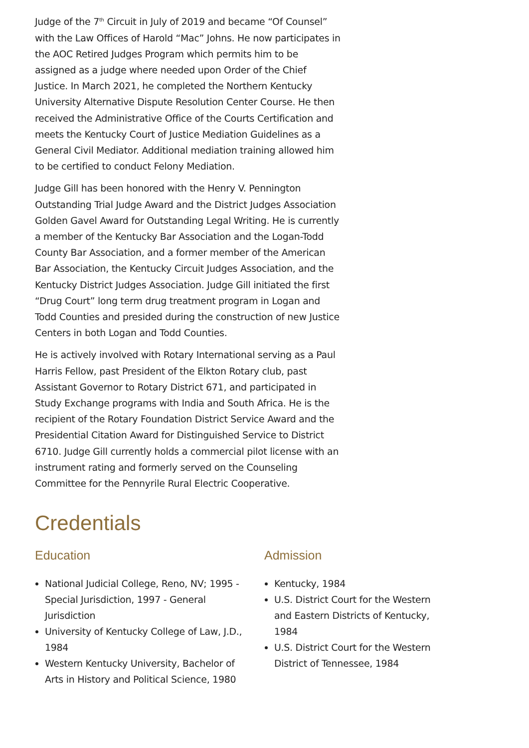Judge of the 7<sup>th</sup> Circuit in July of 2019 and became “Of Counsel” with the Law Offices of Harold “Mac” Johns. He now participates in the AOC Retired Judges Program which permits him to be assigned as a judge where needed upon Order of the Chief Justice. In March 2021, he completed the Northern Kentucky University Alternative Dispute Resolution Center Course. He then received the Administrative Office of the Courts Certification and meets the Kentucky Court of Justice Mediation Guidelines as a General Civil Mediator. Additional mediation training allowed him to be certified to conduct Felony Mediation.
Judge Gill has been honored with the Henry V. Pennington Outstanding Trial Judge Award and the District Judges Association Golden Gavel Award for Outstanding Legal Writing. He is currently a member of the Kentucky Bar Association and the Logan-Todd County Bar Association, and a former member of the American Bar Association, the Kentucky Circuit Judges Association, and the Kentucky District Judges Association. Judge Gill initiated the first “Drug Court” long term drug treatment program in Logan and Todd Counties and presided during the construction of new Justice Centers in both Logan and Todd Counties.
He is actively involved with Rotary International serving as a Paul Harris Fellow, past President of the Elkton Rotary club, past Assistant Governor to Rotary District 671, and participated in Study Exchange programs with India and South Africa. He is the recipient of the Rotary Foundation District Service Award and the Presidential Citation Award for Distinguished Service to District 6710. Judge Gill currently holds a commercial pilot license with an instrument rating and formerly served on the Counseling Committee for the Pennyrile Rural Electric Cooperative.
Credentials
Education
National Judicial College, Reno, NV; 1995 - Special Jurisdiction, 1997 - General Jurisdiction
University of Kentucky College of Law, J.D., 1984
Western Kentucky University, Bachelor of Arts in History and Political Science, 1980
Admission
Kentucky, 1984
U.S. District Court for the Western and Eastern Districts of Kentucky, 1984
U.S. District Court for the Western District of Tennessee, 1984